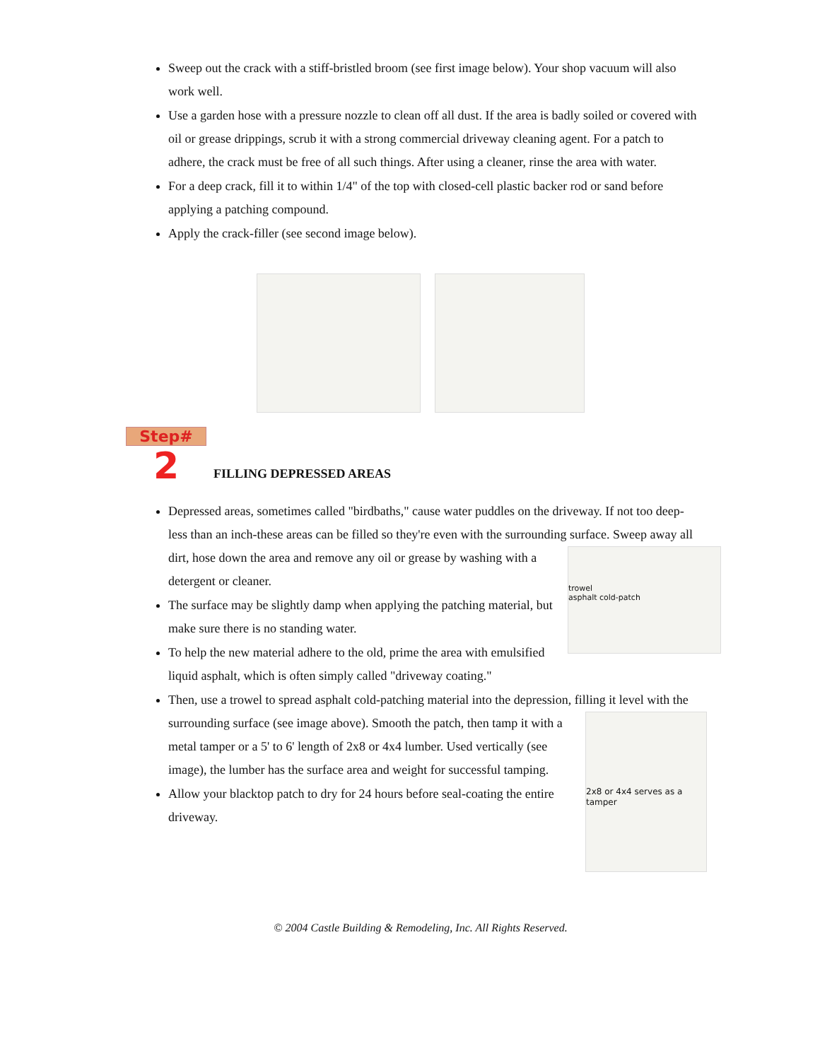Sweep out the crack with a stiff-bristled broom (see first image below). Your shop vacuum will also work well.
Use a garden hose with a pressure nozzle to clean off all dust. If the area is badly soiled or covered with oil or grease drippings, scrub it with a strong commercial driveway cleaning agent. For a patch to adhere, the crack must be free of all such things. After using a cleaner, rinse the area with water.
For a deep crack, fill it to within 1/4" of the top with closed-cell plastic backer rod or sand before applying a patching compound.
Apply the crack-filler (see second image below).
Step#
2
FILLING DEPRESSED AREAS
Depressed areas, sometimes called "birdbaths," cause water puddles on the driveway. If not too deep-less than an inch-these areas can be filled so they're even with the surrounding surface.
trowel
asphalt cold-patch Sweep away all dirt, hose down the area and remove any oil or grease by washing with a detergent or cleaner.
The surface may be slightly damp when applying the patching material, but make sure there is no standing water.
To help the new material adhere to the old, prime the area with emulsified liquid asphalt, which is often simply called "driveway coating."
Then, use a trowel to spread asphalt cold-patching material into the depression, filling it level with the surrounding surface (see image above).
2x8 or 4x4 serves as a tamper Smooth the patch, then tamp it with a metal tamper or a 5' to 6' length of 2x8 or 4x4 lumber. Used vertically (see image), the lumber has the surface area and weight for successful tamping.
Allow your blacktop patch to dry for 24 hours before seal-coating the entire driveway.
© 2004 Castle Building & Remodeling, Inc. All Rights Reserved.